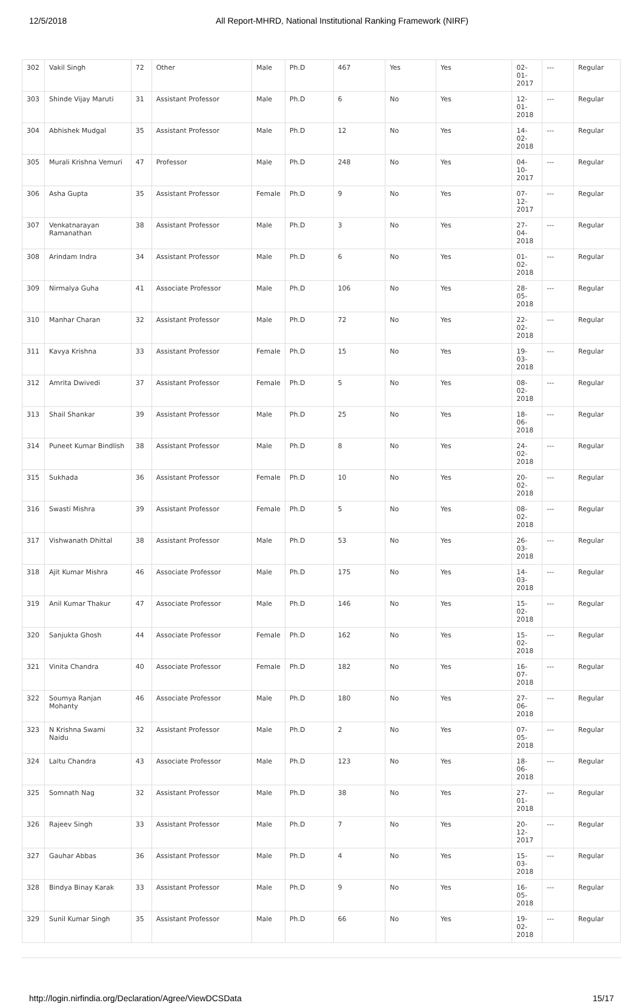12/5/2018 All Report-MHRD, National Institutional Ranking Framework (NIRF)
| 302 | Vakil Singh | 72 | Other | Male | Ph.D | 467 | Yes | Yes | 02-01- 2017 | --- | Regular |
| 303 | Shinde Vijay Maruti | 31 | Assistant Professor | Male | Ph.D | 6 | No | Yes | 12-01- 2018 | --- | Regular |
| 304 | Abhishek Mudgal | 35 | Assistant Professor | Male | Ph.D | 12 | No | Yes | 14-02- 2018 | --- | Regular |
| 305 | Murali Krishna Vemuri | 47 | Professor | Male | Ph.D | 248 | No | Yes | 04-10- 2017 | --- | Regular |
| 306 | Asha Gupta | 35 | Assistant Professor | Female | Ph.D | 9 | No | Yes | 07-12- 2017 | --- | Regular |
| 307 | Venkatnarayan Ramanathan | 38 | Assistant Professor | Male | Ph.D | 3 | No | Yes | 27-04- 2018 | --- | Regular |
| 308 | Arindam Indra | 34 | Assistant Professor | Male | Ph.D | 6 | No | Yes | 01-02- 2018 | --- | Regular |
| 309 | Nirmalya Guha | 41 | Associate Professor | Male | Ph.D | 106 | No | Yes | 28-05- 2018 | --- | Regular |
| 310 | Manhar Charan | 32 | Assistant Professor | Male | Ph.D | 72 | No | Yes | 22-02- 2018 | --- | Regular |
| 311 | Kavya Krishna | 33 | Assistant Professor | Female | Ph.D | 15 | No | Yes | 19-03- 2018 | --- | Regular |
| 312 | Amrita Dwivedi | 37 | Assistant Professor | Female | Ph.D | 5 | No | Yes | 08-02- 2018 | --- | Regular |
| 313 | Shail Shankar | 39 | Assistant Professor | Male | Ph.D | 25 | No | Yes | 18-06- 2018 | --- | Regular |
| 314 | Puneet Kumar Bindlish | 38 | Assistant Professor | Male | Ph.D | 8 | No | Yes | 24-02- 2018 | --- | Regular |
| 315 | Sukhada | 36 | Assistant Professor | Female | Ph.D | 10 | No | Yes | 20-02- 2018 | --- | Regular |
| 316 | Swasti Mishra | 39 | Assistant Professor | Female | Ph.D | 5 | No | Yes | 08-02- 2018 | --- | Regular |
| 317 | Vishwanath Dhittal | 38 | Assistant Professor | Male | Ph.D | 53 | No | Yes | 26-03- 2018 | --- | Regular |
| 318 | Ajit Kumar Mishra | 46 | Associate Professor | Male | Ph.D | 175 | No | Yes | 14-03- 2018 | --- | Regular |
| 319 | Anil Kumar Thakur | 47 | Associate Professor | Male | Ph.D | 146 | No | Yes | 15-02- 2018 | --- | Regular |
| 320 | Sanjukta Ghosh | 44 | Associate Professor | Female | Ph.D | 162 | No | Yes | 15-02- 2018 | --- | Regular |
| 321 | Vinita Chandra | 40 | Associate Professor | Female | Ph.D | 182 | No | Yes | 16-07- 2018 | --- | Regular |
| 322 | Soumya Ranjan Mohanty | 46 | Associate Professor | Male | Ph.D | 180 | No | Yes | 27-06- 2018 | --- | Regular |
| 323 | N Krishna Swami Naidu | 32 | Assistant Professor | Male | Ph.D | 2 | No | Yes | 07-05- 2018 | --- | Regular |
| 324 | Laltu Chandra | 43 | Associate Professor | Male | Ph.D | 123 | No | Yes | 18-06- 2018 | --- | Regular |
| 325 | Somnath Nag | 32 | Assistant Professor | Male | Ph.D | 38 | No | Yes | 27-01- 2018 | --- | Regular |
| 326 | Rajeev Singh | 33 | Assistant Professor | Male | Ph.D | 7 | No | Yes | 20-12- 2017 | --- | Regular |
| 327 | Gauhar Abbas | 36 | Assistant Professor | Male | Ph.D | 4 | No | Yes | 15-03- 2018 | --- | Regular |
| 328 | Bindya Binay Karak | 33 | Assistant Professor | Male | Ph.D | 9 | No | Yes | 16-05- 2018 | --- | Regular |
| 329 | Sunil Kumar Singh | 35 | Assistant Professor | Male | Ph.D | 66 | No | Yes | 19-02- 2018 | --- | Regular |
http://login.nirfindia.org/Declaration/Agree/ViewDCSData 15/17